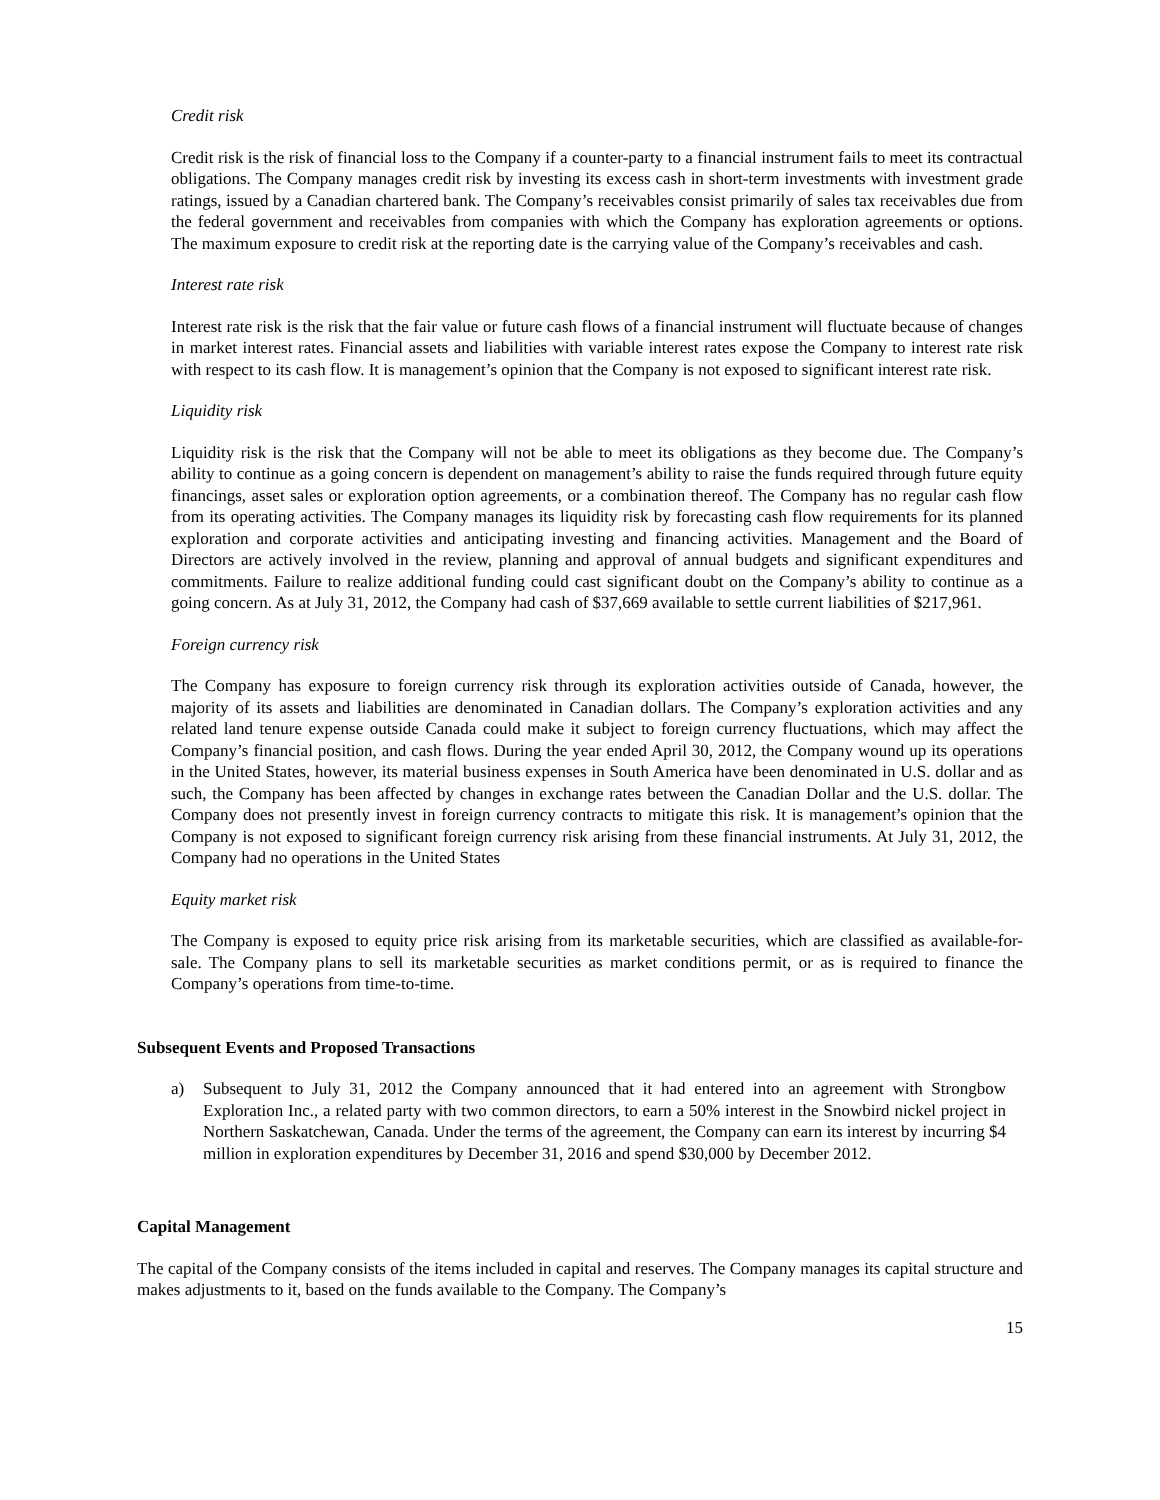Credit risk
Credit risk is the risk of financial loss to the Company if a counter-party to a financial instrument fails to meet its contractual obligations. The Company manages credit risk by investing its excess cash in short-term investments with investment grade ratings, issued by a Canadian chartered bank. The Company’s receivables consist primarily of sales tax receivables due from the federal government and receivables from companies with which the Company has exploration agreements or options. The maximum exposure to credit risk at the reporting date is the carrying value of the Company’s receivables and cash.
Interest rate risk
Interest rate risk is the risk that the fair value or future cash flows of a financial instrument will fluctuate because of changes in market interest rates. Financial assets and liabilities with variable interest rates expose the Company to interest rate risk with respect to its cash flow. It is management’s opinion that the Company is not exposed to significant interest rate risk.
Liquidity risk
Liquidity risk is the risk that the Company will not be able to meet its obligations as they become due. The Company’s ability to continue as a going concern is dependent on management’s ability to raise the funds required through future equity financings, asset sales or exploration option agreements, or a combination thereof. The Company has no regular cash flow from its operating activities. The Company manages its liquidity risk by forecasting cash flow requirements for its planned exploration and corporate activities and anticipating investing and financing activities. Management and the Board of Directors are actively involved in the review, planning and approval of annual budgets and significant expenditures and commitments. Failure to realize additional funding could cast significant doubt on the Company’s ability to continue as a going concern. As at July 31, 2012, the Company had cash of $37,669 available to settle current liabilities of $217,961.
Foreign currency risk
The Company has exposure to foreign currency risk through its exploration activities outside of Canada, however, the majority of its assets and liabilities are denominated in Canadian dollars. The Company’s exploration activities and any related land tenure expense outside Canada could make it subject to foreign currency fluctuations, which may affect the Company’s financial position, and cash flows. During the year ended April 30, 2012, the Company wound up its operations in the United States, however, its material business expenses in South America have been denominated in U.S. dollar and as such, the Company has been affected by changes in exchange rates between the Canadian Dollar and the U.S. dollar. The Company does not presently invest in foreign currency contracts to mitigate this risk. It is management’s opinion that the Company is not exposed to significant foreign currency risk arising from these financial instruments. At July 31, 2012, the Company had no operations in the United States
Equity market risk
The Company is exposed to equity price risk arising from its marketable securities, which are classified as available-for- sale. The Company plans to sell its marketable securities as market conditions permit, or as is required to finance the Company’s operations from time-to-time.
Subsequent Events and Proposed Transactions
a) Subsequent to July 31, 2012 the Company announced that it had entered into an agreement with Strongbow Exploration Inc., a related party with two common directors, to earn a 50% interest in the Snowbird nickel project in Northern Saskatchewan, Canada. Under the terms of the agreement, the Company can earn its interest by incurring $4 million in exploration expenditures by December 31, 2016 and spend $30,000 by December 2012.
Capital Management
The capital of the Company consists of the items included in capital and reserves. The Company manages its capital structure and makes adjustments to it, based on the funds available to the Company. The Company’s
15